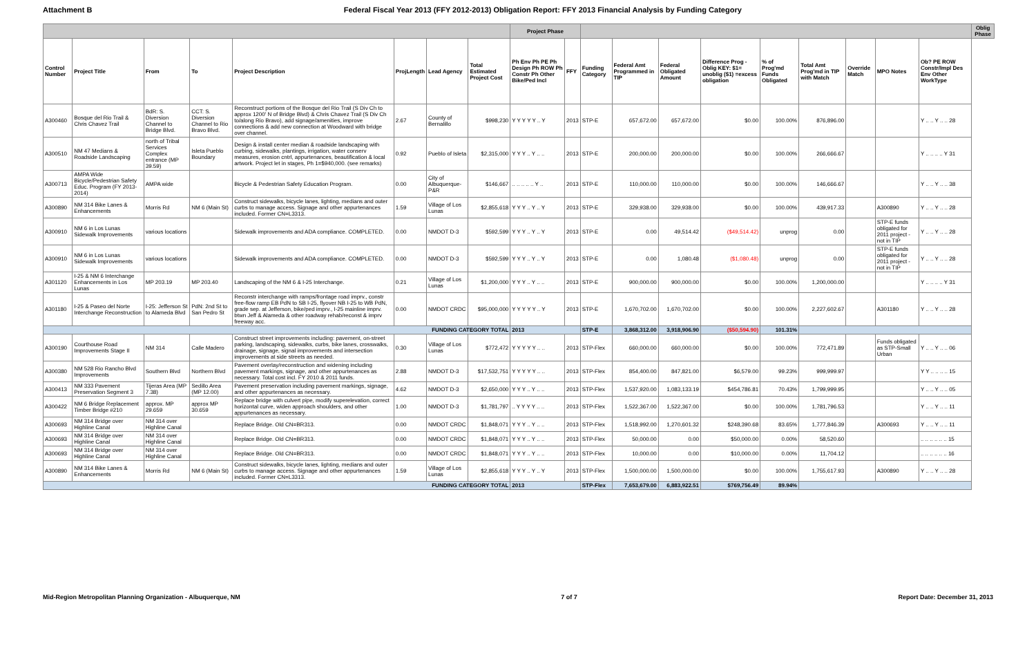Attachment B Federal Fiscal Year 2013 (FFY 2012-2013) Obligation Report: FFY 2013 Financial Analysis by Funding Category
| | | | | | | | | Project Phase | | | | | | | | | | | Oblig Phase |
| --- | --- | --- | --- | --- | --- | --- | --- | --- | --- | --- | --- | --- | --- | --- | --- | --- | --- | --- | --- |
| Control Number | Project Title | From | To | Project Description | ProjLength | Lead Agency | Total Estimated Project Cost | Ph Env Ph PE Ph Design Ph ROW Ph Constr Ph Other Bike/Ped Incl | FFY | Funding Category | Federal Amt Programmed in TIP | Federal Obligated Amount | Difference Prog - Oblig KEY: $1= unoblig ($1) =excess obligation | % of Prog'md Funds Obligated | Total Amt Prog'md in TIP with Match | Override Match | MPO Notes | Ob? PE ROW Constr/Impl Des Env Other WorkType | |
| A300460 | Bosque del Rio Trail & Chris Chavez Trail | BdR: S. Diversion Channel to Bridge Blvd. | CCT: S. Diversion Channel to Rio Bravo Blvd. | Reconstruct portions of the Bosque del Rio Trail (S Div Ch to approx 1200' N of Bridge Blvd) & Chris Chavez Trail (S Div Ch to/along Rio Bravo), add signage/amenities, improve connections & add new connection at Woodward with bridge over channel. | 2.67 | County of Bernalillo | $998,230 | Y Y Y Y Y .. Y | 2013 | STP-E | 657,672.00 | 657,672.00 | $0.00 | 100.00% | 876,896.00 | | | Y .. .. Y .. .. 28 | |
| A300510 | NM 47 Medians & Roadside Landscaping | north of Tribal Services Complex entrance (MP 39.59) | Isleta Pueblo Boundary | Design & install center median & roadside landscaping with curbing, sidewalks, plantings, irrigation, water conserv measures, erosion cntrl, appurtenances, beautification & local artwork. Project let in stages, Ph 1=$940,000. (see remarks) | 0.92 | Pueblo of Isleta | $2,315,000 | Y Y Y .. Y .. .. | 2013 | STP-E | 200,000.00 | 200,000.00 | $0.00 | 100.00% | 266,666.67 | | | Y .. .. .. .. Y 31 | |
| A300713 | AMPA Wide Bicycle/Pedestrian Safety Educ. Program (FY 2013-2014) | AMPA wide | | Bicycle & Pedestrian Safety Education Program. | 0.00 | City of Albuquerque-P&R | $146,667 | .. .. .. .. .. Y .. | 2013 | STP-E | 110,000.00 | 110,000.00 | $0.00 | 100.00% | 146,666.67 | | | Y .. .. Y .. .. 38 | |
| A300890 | NM 314 Bike Lanes & Enhancements | Morris Rd | NM 6 (Main St) | Construct sidewalks, bicycle lanes, lighting, medians and outer curbs to manage access. Signage and other appurtenances included. Former CN=L3313. | 1.59 | Village of Los Lunas | $2,855,618 | Y Y Y .. Y .. Y | 2013 | STP-E | 329,938.00 | 329,938.00 | $0.00 | 100.00% | 439,917.33 | | A300890 | Y .. .. Y .. .. 28 | |
| A300910 | NM 6 in Los Lunas Sidewalk Improvements | various locations | | Sidewalk improvements and ADA compliance. COMPLETED. | 0.00 | NMDOT D-3 | $592,599 | Y Y Y .. Y .. Y | 2013 | STP-E | 0.00 | 49,514.42 | ($49,514.42) | unprog | 0.00 | | STP-E funds obligated for 2011 project -not in TIP | Y .. .. Y .. .. 28 | |
| A300910 | NM 6 in Los Lunas Sidewalk Improvements | various locations | | Sidewalk improvements and ADA compliance. COMPLETED. | 0.00 | NMDOT D-3 | $592,599 | Y Y Y .. Y .. Y | 2013 | STP-E | 0.00 | 1,080.48 | ($1,080.48) | unprog | 0.00 | | STP-E funds obligated for 2011 project -not in TIP | Y .. .. Y .. .. 28 | |
| A301120 | I-25 & NM 6 Interchange Enhancements in Los Lunas | MP 203.19 | MP 203.40 | Landscaping of the NM 6 & I-25 Interchange. | 0.21 | Village of Los Lunas | $1,200,000 | Y Y Y .. Y .. .. | 2013 | STP-E | 900,000.00 | 900,000.00 | $0.00 | 100.00% | 1,200,000.00 | | | Y .. .. .. .. Y 31 | |
| A301180 | I-25 & Paseo del Norte Interchange Reconstruction | I-25: Jefferson St to Alameda Blvd | PdN: 2nd St to San Pedro St | Reconstr interchange with ramps/frontage road imprv., constr free-flow ramp EB PdN to SB I-25, flyover NB I-25 to WB PdN, grade sep. at Jefferson, bike/ped imprv., I-25 mainline imprv. btwn Jeff & Alameda & other roadway rehab/reconst & imprv freeway acc. | 0.00 | NMDOT CRDC | $95,000,000 | Y Y Y Y Y .. Y | 2013 | STP-E | 1,670,702.00 | 1,670,702.00 | $0.00 | 100.00% | 2,227,602.67 | | A301180 | Y .. .. Y .. .. 28 | |
| FUNDING CATEGORY TOTAL | | | | | | | | 2013 | | STP-E | 3,868,312.00 | 3,918,906.90 | ($50,594.90) | 101.31% | | | | | |
| A300190 | Courthouse Road Improvements Stage II | NM 314 | Calle Madero | Construct street improvements including: pavement, on-street parking, landscaping, sidewalks, curbs, bike lanes, crosswalks, drainage, signage, signal improvements and intersection improvements at side streets as needed. | 0.30 | Village of Los Lunas | $772,472 | Y Y Y Y Y .. .. | 2013 | STP-Flex | 660,000.00 | 660,000.00 | $0.00 | 100.00% | 772,471.89 | | Funds obligated as STP-Small Urban | Y .. .. Y .. .. 06 | |
| A300380 | NM 528 Rio Rancho Blvd Improvements | Southern Blvd | Northern Blvd | Pavement overlay/reconstruction and widening including pavement markings, signage, and other appurtenances as necessary. Total cost incl. FY 2010 & 2011 funds. | 2.88 | NMDOT D-3 | $17,532,751 | Y Y Y Y Y .. .. | 2013 | STP-Flex | 854,400.00 | 847,821.00 | $6,579.00 | 99.23% | 999,999.97 | | | Y Y .. .. .. .. 15 | |
| A300413 | NM 333 Pavement Preservation Segment 3 | Tijeras Area (MP 7.38) | Sedillo Area (MP 12.00) | Pavement preservation including pavement markings, signage, and other appurtenances as necessary. | 4.62 | NMDOT D-3 | $2,650,000 | Y Y Y .. Y .. .. | 2013 | STP-Flex | 1,537,920.00 | 1,083,133.19 | $454,786.81 | 70.43% | 1,799,999.95 | | | Y .. .. Y .. .. 05 | |
| A300422 | NM 6 Bridge Replacement Timber Bridge #210 | approx. MP 29.659 | approx MP 30.659 | Replace bridge with culvert pipe, modify superelevation, correct horizontal curve, widen approach shoulders, and other appurtenances as necessary. | 1.00 | NMDOT D-3 | $1,781,797 | .. Y Y Y Y .. .. | 2013 | STP-Flex | 1,522,367.00 | 1,522,367.00 | $0.00 | 100.00% | 1,781,796.53 | | | Y .. .. Y .. .. 11 | |
| A300693 | NM 314 Bridge over Highline Canal | NM 314 over Highline Canal | | Replace Bridge. Old CN=BR313. | 0.00 | NMDOT CRDC | $1,848,071 | Y Y Y .. Y .. .. | 2013 | STP-Flex | 1,518,992.00 | 1,270,601.32 | $248,390.68 | 83.65% | 1,777,846.39 | | A300693 | Y .. .. Y .. .. 11 | |
| A300693 | NM 314 Bridge over Highline Canal | NM 314 over Highline Canal | | Replace Bridge. Old CN=BR313. | 0.00 | NMDOT CRDC | $1,848,071 | Y Y Y .. Y .. .. | 2013 | STP-Flex | 50,000.00 | 0.00 | $50,000.00 | 0.00% | 58,520.60 | | | .. .. .. .. .. .. 15 | |
| A300693 | NM 314 Bridge over Highline Canal | NM 314 over Highline Canal | | Replace Bridge. Old CN=BR313. | 0.00 | NMDOT CRDC | $1,848,071 | Y Y Y .. Y .. .. | 2013 | STP-Flex | 10,000.00 | 0.00 | $10,000.00 | 0.00% | 11,704.12 | | | .. .. .. .. .. .. 16 | |
| A300890 | NM 314 Bike Lanes & Enhancements | Morris Rd | NM 6 (Main St) | Construct sidewalks, bicycle lanes, lighting, medians and outer curbs to manage access. Signage and other appurtenances included. Former CN=L3313. | 1.59 | Village of Los Lunas | $2,855,618 | Y Y Y .. Y .. Y | 2013 | STP-Flex | 1,500,000.00 | 1,500,000.00 | $0.00 | 100.00% | 1,755,617.93 | | A300890 | Y .. .. Y .. .. 28 | |
| FUNDING CATEGORY TOTAL | | | | | | | | 2013 | | STP-Flex | 7,653,679.00 | 6,883,922.51 | $769,756.49 | 89.94% | | | | | |
Mid-Region Metropolitan Planning Organization - Albuquerque, NM 7 of 7 Report Date: December 31, 2013